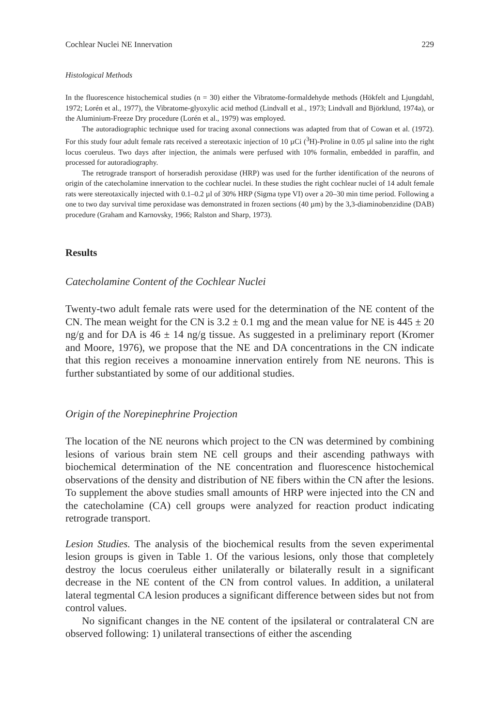Cochlear Nuclei NE Innervation 229
Histological Methods
In the fluorescence histochemical studies (n = 30) either the Vibratome-formaldehyde methods (Hökfelt and Ljungdahl, 1972; Lorén et al., 1977), the Vibratome-glyoxylic acid method (Lindvall et al., 1973; Lindvall and Björklund, 1974a), or the Aluminium-Freeze Dry procedure (Lorén et al., 1979) was employed.
The autoradiographic technique used for tracing axonal connections was adapted from that of Cowan et al. (1972). For this study four adult female rats received a stereotaxic injection of 10 µCi (<sup>3</sup>H)-Proline in 0.05 µl saline into the right locus coeruleus. Two days after injection, the animals were perfused with 10% formalin, embedded in paraffin, and processed for autoradiography.
The retrograde transport of horseradish peroxidase (HRP) was used for the further identification of the neurons of origin of the catecholamine innervation to the cochlear nuclei. In these studies the right cochlear nuclei of 14 adult female rats were stereotaxically injected with 0.1–0.2 µl of 30% HRP (Sigma type VI) over a 20–30 min time period. Following a one to two day survival time peroxidase was demonstrated in frozen sections (40 µm) by the 3,3-diaminobenzidine (DAB) procedure (Graham and Karnovsky, 1966; Ralston and Sharp, 1973).
Results
Catecholamine Content of the Cochlear Nuclei
Twenty-two adult female rats were used for the determination of the NE content of the CN. The mean weight for the CN is 3.2 ± 0.1 mg and the mean value for NE is 445 ± 20 ng/g and for DA is 46 ± 14 ng/g tissue. As suggested in a preliminary report (Kromer and Moore, 1976), we propose that the NE and DA concentrations in the CN indicate that this region receives a monoamine innervation entirely from NE neurons. This is further substantiated by some of our additional studies.
Origin of the Norepinephrine Projection
The location of the NE neurons which project to the CN was determined by combining lesions of various brain stem NE cell groups and their ascending pathways with biochemical determination of the NE concentration and fluorescence histochemical observations of the density and distribution of NE fibers within the CN after the lesions. To supplement the above studies small amounts of HRP were injected into the CN and the catecholamine (CA) cell groups were analyzed for reaction product indicating retrograde transport.
Lesion Studies. The analysis of the biochemical results from the seven experimental lesion groups is given in Table 1. Of the various lesions, only those that completely destroy the locus coeruleus either unilaterally or bilaterally result in a significant decrease in the NE content of the CN from control values. In addition, a unilateral lateral tegmental CA lesion produces a significant difference between sides but not from control values.
No significant changes in the NE content of the ipsilateral or contralateral CN are observed following: 1) unilateral transections of either the ascending